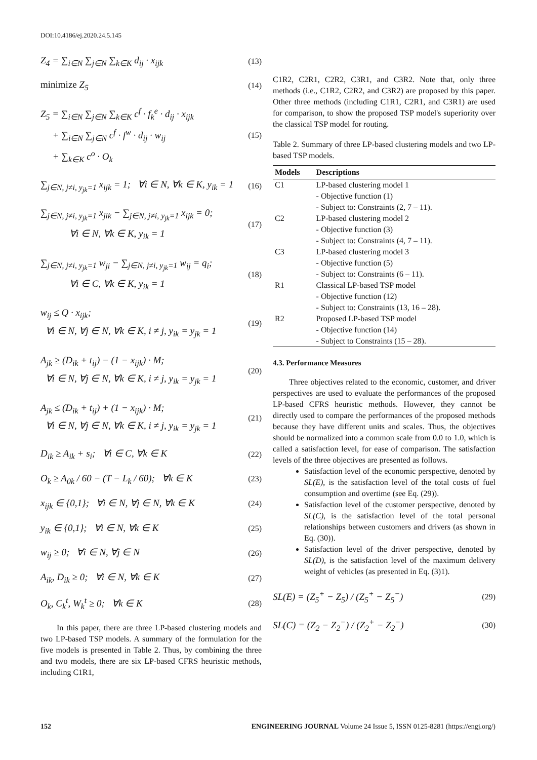DOI:10.4186/ej.2020.24.5.145
Z<sub>4</sub> = ∑<sub>i∈N</sub> ∑<sub>j∈N</sub> ∑<sub>k∈K</sub> d<sub>ij</sub> · x<sub>ijk</sub> (13)
minimize Z<sub>5</sub> (14)
Z<sub>5</sub> = ∑<sub>i∈N</sub> ∑<sub>j∈N</sub> ∑<sub>k∈K</sub> c<sup>f</sup> · f<sub>k</sub><sup>e</sup> · d<sub>ij</sub> · x<sub>ijk</sub>
+ ∑<sub>i∈N</sub> ∑<sub>j∈N</sub> c<sup>f</sup> · f<sup>w</sup> · d<sub>ij</sub> · w<sub>ij</sub>
+ ∑<sub>k∈K</sub> c<sup>o</sup> · O<sub>k</sub> (15)
∑<sub>j∈N, j≠i, y<sub>jk</sub>=1</sub> x<sub>ijk</sub> = 1; ∀i ∈ N, ∀k ∈ K, y<sub>ik</sub> = 1 (16)
∑<sub>j∈N, j≠i, y<sub>jk</sub>=1</sub> x<sub>jik</sub> − ∑<sub>j∈N, j≠i, y<sub>jk</sub>=1</sub> x<sub>ijk</sub> = 0;
∀i ∈ N, ∀k ∈ K, y<sub>ik</sub> = 1 (17)
∑<sub>j∈N, j≠i, y<sub>jk</sub>=1</sub> w<sub>ji</sub> − ∑<sub>j∈N, j≠i, y<sub>jk</sub>=1</sub> w<sub>ij</sub> = q<sub>i</sub>;
∀i ∈ C, ∀k ∈ K, y<sub>ik</sub> = 1 (18)
w<sub>ij</sub> ≤ Q · x<sub>ijk</sub>;
∀i ∈ N, ∀j ∈ N, ∀k ∈ K, i ≠ j, y<sub>ik</sub> = y<sub>jk</sub> = 1 (19)
A<sub>jk</sub> ≥ (D<sub>ik</sub> + t<sub>ij</sub>) − (1 − x<sub>ijk</sub>) · M;
∀i ∈ N, ∀j ∈ N, ∀k ∈ K, i ≠ j, y<sub>ik</sub> = y<sub>jk</sub> = 1 (20)
A<sub>jk</sub> ≤ (D<sub>ik</sub> + t<sub>ij</sub>) + (1 − x<sub>ijk</sub>) · M;
∀i ∈ N, ∀j ∈ N, ∀k ∈ K, i ≠ j, y<sub>ik</sub> = y<sub>jk</sub> = 1 (21)
D<sub>ik</sub> ≥ A<sub>ik</sub> + s<sub>i</sub>; ∀i ∈ C, ∀k ∈ K (22)
O<sub>k</sub> ≥ A<sub>0k</sub> / 60 − (T − L<sub>k</sub> / 60); ∀k ∈ K (23)
x<sub>ijk</sub> ∈ {0,1}; ∀i ∈ N, ∀j ∈ N, ∀k ∈ K (24)
y<sub>ik</sub> ∈ {0,1}; ∀i ∈ N, ∀k ∈ K (25)
w<sub>ij</sub> ≥ 0; ∀i ∈ N, ∀j ∈ N (26)
A<sub>ik</sub>, D<sub>ik</sub> ≥ 0; ∀i ∈ N, ∀k ∈ K (27)
O<sub>k</sub>, C<sub>k</sub><sup>t</sup>, W<sub>k</sub><sup>t</sup> ≥ 0; ∀k ∈ K (28)
In this paper, there are three LP-based clustering models and two LP-based TSP models. A summary of the formulation for the five models is presented in Table 2. Thus, by combining the three and two models, there are six LP-based CFRS heuristic methods, including C1R1,
C1R2, C2R1, C2R2, C3R1, and C3R2. Note that, only three methods (i.e., C1R2, C2R2, and C3R2) are proposed by this paper. Other three methods (including C1R1, C2R1, and C3R1) are used for comparison, to show the proposed TSP model's superiority over the classical TSP model for routing.
Table 2. Summary of three LP-based clustering models and two LP-based TSP models.
| Models | Descriptions |
| --- | --- |
| C1 | LP-based clustering model 1 - Objective function (1) - Subject to: Constraints (2, 7 – 11). |
| C2 | LP-based clustering model 2 - Objective function (3) - Subject to: Constraints (4, 7 – 11). |
| C3 | LP-based clustering model 3 - Objective function (5) - Subject to: Constraints (6 – 11). |
| R1 | Classical LP-based TSP model - Objective function (12) - Subject to: Constraints (13, 16 – 28). |
| R2 | Proposed LP-based TSP model - Objective function (14) - Subject to Constraints (15 – 28). |
4.3. Performance Measures
Three objectives related to the economic, customer, and driver perspectives are used to evaluate the performances of the proposed LP-based CFRS heuristic methods. However, they cannot be directly used to compare the performances of the proposed methods because they have different units and scales. Thus, the objectives should be normalized into a common scale from 0.0 to 1.0, which is called a satisfaction level, for ease of comparison. The satisfaction levels of the three objectives are presented as follows.
Satisfaction level of the economic perspective, denoted by SL(E), is the satisfaction level of the total costs of fuel consumption and overtime (see Eq. (29)).
Satisfaction level of the customer perspective, denoted by SL(C), is the satisfaction level of the total personal relationships between customers and drivers (as shown in Eq. (30)).
Satisfaction level of the driver perspective, denoted by SL(D), is the satisfaction level of the maximum delivery weight of vehicles (as presented in Eq. (3)1).
SL(E) = (Z<sub>5</sub><sup>+</sup> − Z<sub>5</sub>) / (Z<sub>5</sub><sup>+</sup> − Z<sub>5</sub><sup>−</sup>) (29)
SL(C) = (Z<sub>2</sub> − Z<sub>2</sub><sup>−</sup>) / (Z<sub>2</sub><sup>+</sup> − Z<sub>2</sub><sup>−</sup>) (30)
152 ENGINEERING JOURNAL Volume 24 Issue 5, ISSN 0125-8281 (https://engj.org/)